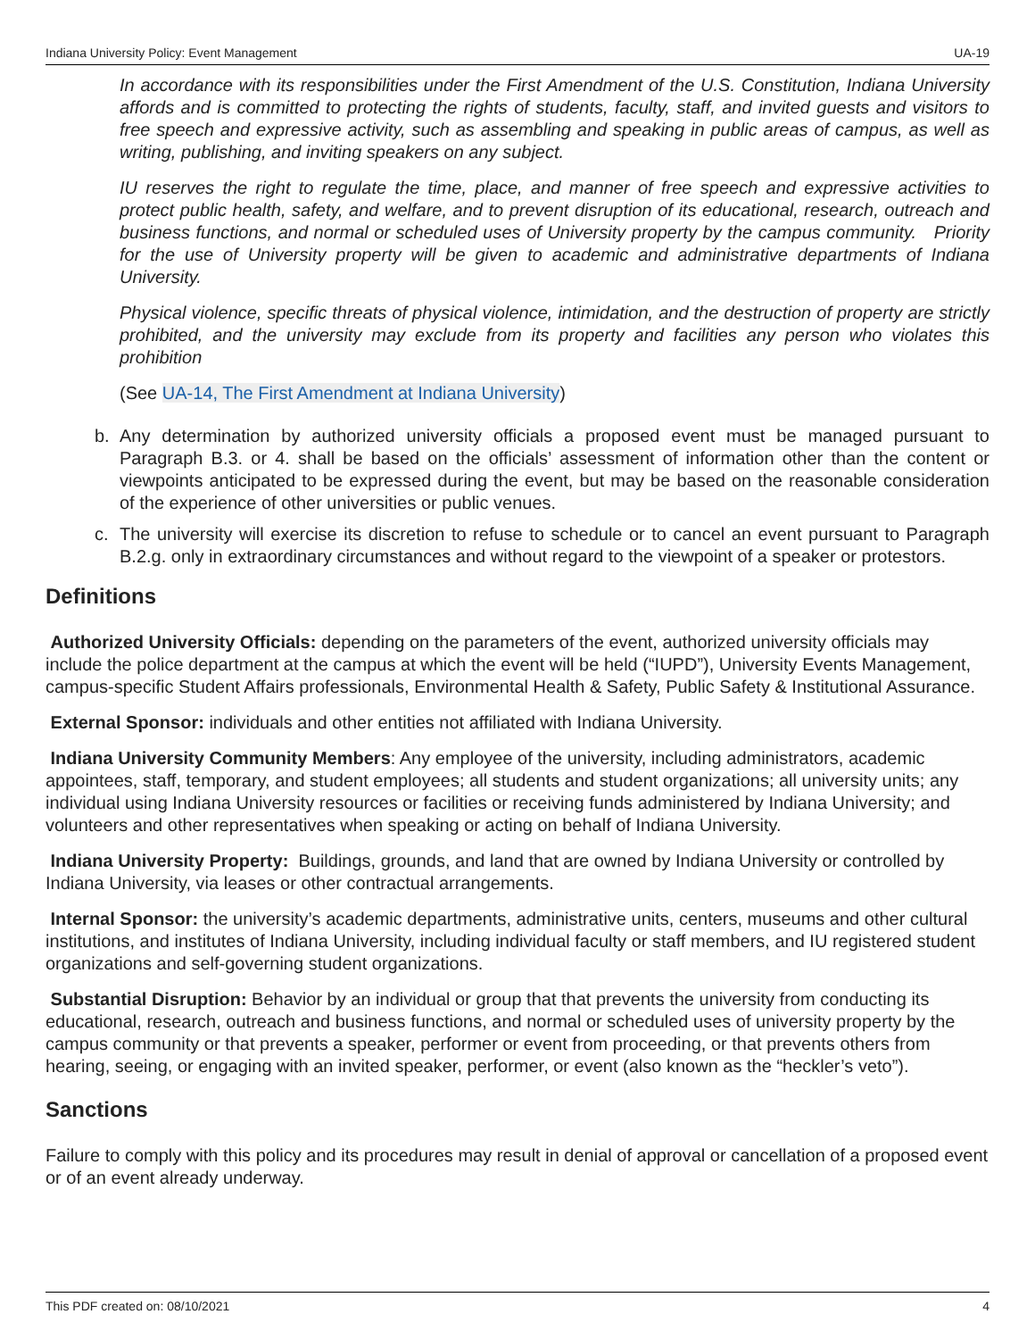Indiana University Policy: Event Management UA-19
In accordance with its responsibilities under the First Amendment of the U.S. Constitution, Indiana University affords and is committed to protecting the rights of students, faculty, staff, and invited guests and visitors to free speech and expressive activity, such as assembling and speaking in public areas of campus, as well as writing, publishing, and inviting speakers on any subject.
IU reserves the right to regulate the time, place, and manner of free speech and expressive activities to protect public health, safety, and welfare, and to prevent disruption of its educational, research, outreach and business functions, and normal or scheduled uses of University property by the campus community. Priority for the use of University property will be given to academic and administrative departments of Indiana University.
Physical violence, specific threats of physical violence, intimidation, and the destruction of property are strictly prohibited, and the university may exclude from its property and facilities any person who violates this prohibition
(See UA-14, The First Amendment at Indiana University)
b. Any determination by authorized university officials a proposed event must be managed pursuant to Paragraph B.3. or 4. shall be based on the officials’ assessment of information other than the content or viewpoints anticipated to be expressed during the event, but may be based on the reasonable consideration of the experience of other universities or public venues.
c. The university will exercise its discretion to refuse to schedule or to cancel an event pursuant to Paragraph B.2.g. only in extraordinary circumstances and without regard to the viewpoint of a speaker or protestors.
Definitions
Authorized University Officials: depending on the parameters of the event, authorized university officials may include the police department at the campus at which the event will be held (“IUPD”), University Events Management, campus-specific Student Affairs professionals, Environmental Health & Safety, Public Safety & Institutional Assurance.
External Sponsor: individuals and other entities not affiliated with Indiana University.
Indiana University Community Members: Any employee of the university, including administrators, academic appointees, staff, temporary, and student employees; all students and student organizations; all university units; any individual using Indiana University resources or facilities or receiving funds administered by Indiana University; and volunteers and other representatives when speaking or acting on behalf of Indiana University.
Indiana University Property: Buildings, grounds, and land that are owned by Indiana University or controlled by Indiana University, via leases or other contractual arrangements.
Internal Sponsor: the university’s academic departments, administrative units, centers, museums and other cultural institutions, and institutes of Indiana University, including individual faculty or staff members, and IU registered student organizations and self-governing student organizations.
Substantial Disruption: Behavior by an individual or group that that prevents the university from conducting its educational, research, outreach and business functions, and normal or scheduled uses of university property by the campus community or that prevents a speaker, performer or event from proceeding, or that prevents others from hearing, seeing, or engaging with an invited speaker, performer, or event (also known as the “heckler’s veto”).
Sanctions
Failure to comply with this policy and its procedures may result in denial of approval or cancellation of a proposed event or of an event already underway.
This PDF created on: 08/10/2021 4